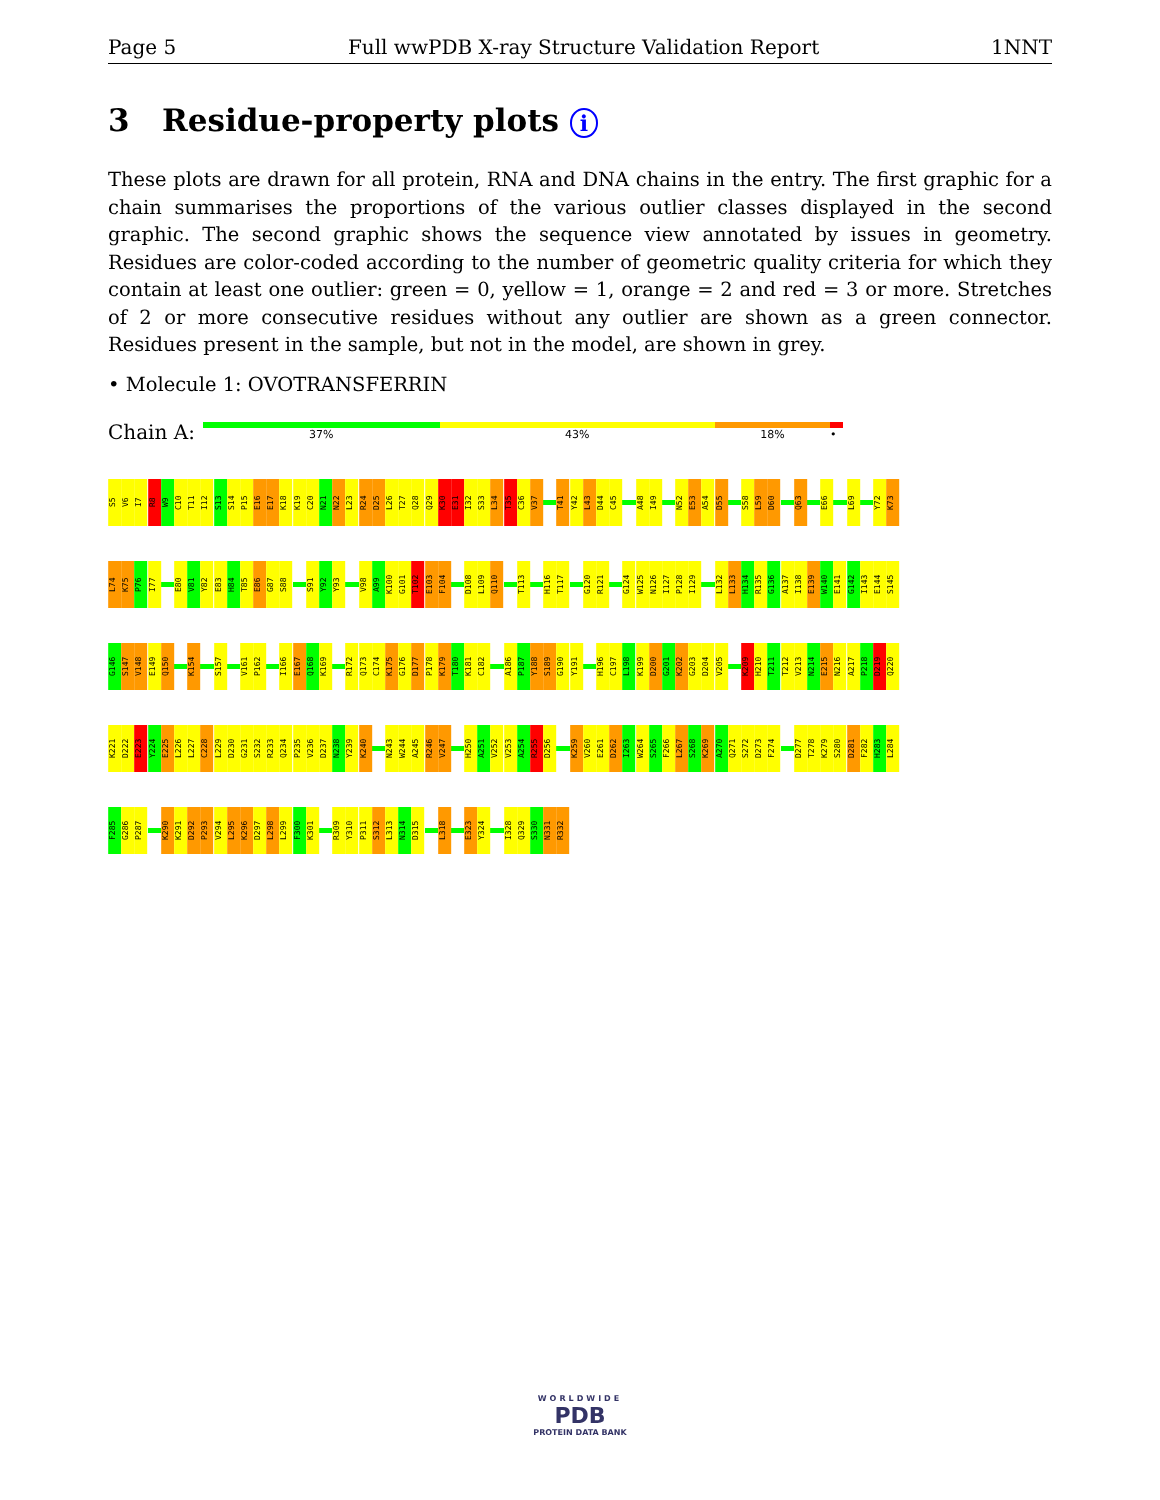Page 5 Full wwPDB X-ray Structure Validation Report 1NNT
3 Residue-property plots i
These plots are drawn for all protein, RNA and DNA chains in the entry. The first graphic for a chain summarises the proportions of the various outlier classes displayed in the second graphic. The second graphic shows the sequence view annotated by issues in geometry. Residues are color-coded according to the number of geometric quality criteria for which they contain at least one outlier: green = 0, yellow = 1, orange = 2 and red = 3 or more. Stretches of 2 or more consecutive residues without any outlier are shown as a green connector. Residues present in the sample, but not in the model, are shown in grey.
• Molecule 1: OVOTRANSFERRIN
Chain A:
37% 43% 18% •
S5
V6
I7
R8
W9
C10
T11
I12
S13
S14
P15
E16
E17
K18
K19
C20
N21
N22
L23
R24
D25
L26
T27
Q28
Q29
K30
E31
I32
S33
L34
T35
C36
V37
T41
Y42
L43
D44
C45
A48
I49
N52
E53
A54
D55
S58
L59
D60
Q63
E66
L69
Y72
K73
L74
K75
P76
I77
E80
V81
Y82
E83
H84
T85
E86
G87
S88
S91
Y92
Y93
V98
A99
K100
G101
T102
E103
F104
D108
L109
Q110
T113
H116
T117
G120
R121
G124
W125
N126
I127
P128
I129
L132
L133
H134
R135
G136
A137
I138
E139
W140
E141
G142
I143
E144
S145
G146
S147
V148
E149
Q150
K154
S157
V161
P162
I166
E167
Q168
K169
R172
Q173
C174
K175
G176
D177
P178
K179
T180
K181
C182
A186
P187
Y188
S189
G190
Y191
H196
C197
L198
K199
D200
G201
K202
G203
D204
V205
K209
H210
T211
T212
V213
N214
E215
N216
A217
P218
D219
Q220
K221
D222
E223
Y224
E225
L226
L227
C228
L229
D230
G231
S232
R233
Q234
P235
V236
D237
N238
Y239
K240
N243
W244
A245
R246
V247
H250
A251
V252
V253
A254
R255
D256
K259
V260
E261
D262
I263
W264
S265
F266
L267
S268
K269
A270
Q271
S272
D273
F274
D277
T278
K279
S280
D281
F282
H283
L284
F285
G286
P287
K290
K291
D292
P293
V294
L295
K296
D297
L298
L299
F300
K301
R309
Y310
P311
S312
L313
N314
D315
L318
E323
Y324
I328
Q329
S330
N331
R332
WORLDWIDE
PDB
PROTEIN DATA BANK